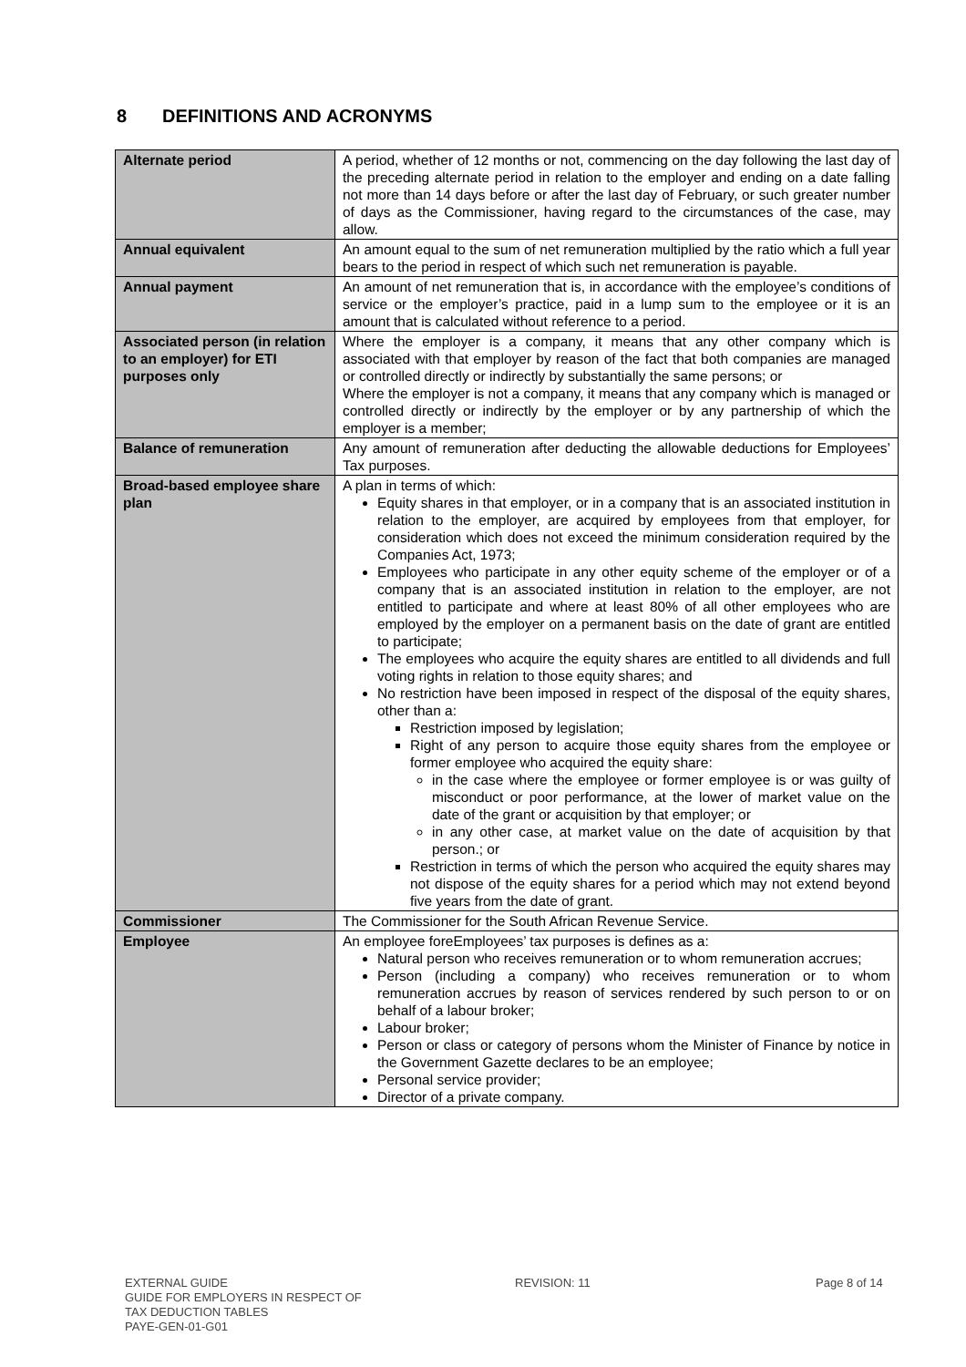8 DEFINITIONS AND ACRONYMS
| Alternate period | A period, whether of 12 months or not, commencing on the day following the last day of the preceding alternate period in relation to the employer and ending on a date falling not more than 14 days before or after the last day of February, or such greater number of days as the Commissioner, having regard to the circumstances of the case, may allow. |
| Annual equivalent | An amount equal to the sum of net remuneration multiplied by the ratio which a full year bears to the period in respect of which such net remuneration is payable. |
| Annual payment | An amount of net remuneration that is, in accordance with the employee’s conditions of service or the employer’s practice, paid in a lump sum to the employee or it is an amount that is calculated without reference to a period. |
| Associated person (in relation to an employer) for ETI purposes only | Where the employer is a company, it means that any other company which is associated with that employer by reason of the fact that both companies are managed or controlled directly or indirectly by substantially the same persons; or Where the employer is not a company, it means that any company which is managed or controlled directly or indirectly by the employer or by any partnership of which the employer is a member; |
| Balance of remuneration | Any amount of remuneration after deducting the allowable deductions for Employees’ Tax purposes. |
| Broad-based employee share plan | A plan in terms of which: Equity shares in that employer, or in a company that is an associated institution in relation to the employer, are acquired by employees from that employer, for consideration which does not exceed the minimum consideration required by the Companies Act, 1973; Employees who participate in any other equity scheme of the employer or of a company that is an associated institution in relation to the employer, are not entitled to participate and where at least 80% of all other employees who are employed by the employer on a permanent basis on the date of grant are entitled to participate; The employees who acquire the equity shares are entitled to all dividends and full voting rights in relation to those equity shares; and No restriction have been imposed in respect of the disposal of the equity shares, other than a: Restriction imposed by legislation; Right of any person to acquire those equity shares from the employee or former employee who acquired the equity share: in the case where the employee or former employee is or was guilty of misconduct or poor performance, at the lower of market value on the date of the grant or acquisition by that employer; or in any other case, at market value on the date of acquisition by that person.; or Restriction in terms of which the person who acquired the equity shares may not dispose of the equity shares for a period which may not extend beyond five years from the date of grant. |
| Commissioner | The Commissioner for the South African Revenue Service. |
| Employee | An employee foreEmployees’ tax purposes is defines as a: Natural person who receives remuneration or to whom remuneration accrues; Person (including a company) who receives remuneration or to whom remuneration accrues by reason of services rendered by such person to or on behalf of a labour broker; Labour broker; Person or class or category of persons whom the Minister of Finance by notice in the Government Gazette declares to be an employee; Personal service provider; Director of a private company. |
EXTERNAL GUIDE
GUIDE FOR EMPLOYERS IN RESPECT OF
TAX DEDUCTION TABLES
PAYE-GEN-01-G01
REVISION: 11 Page 8 of 14